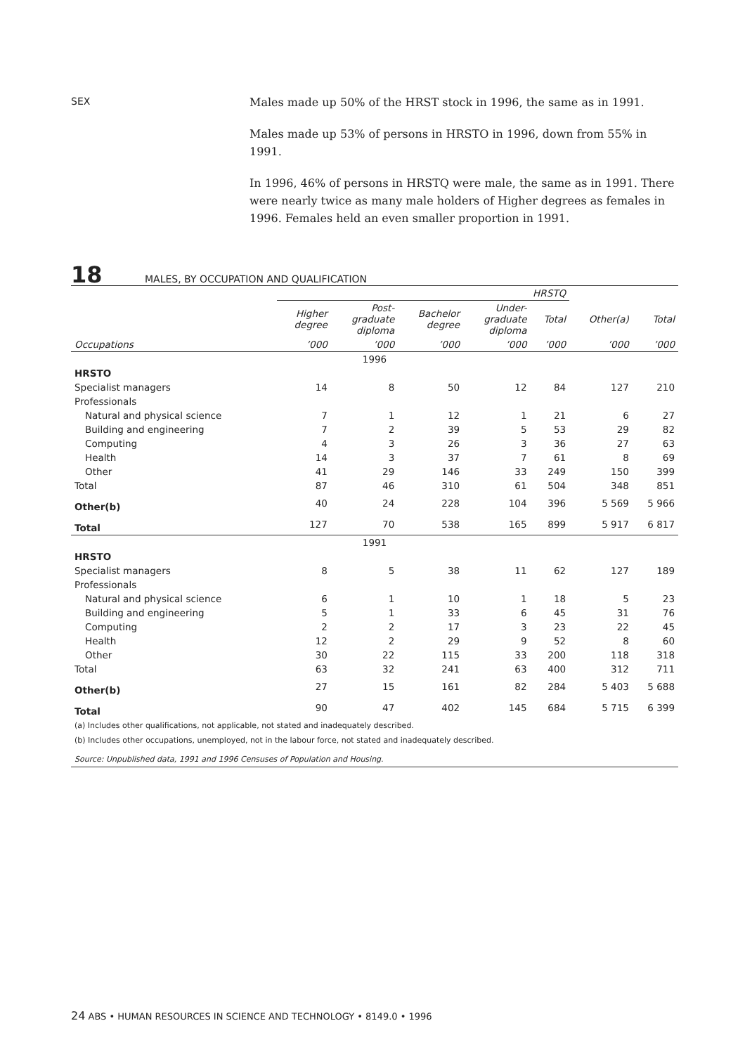SEX
Males made up 50% of the HRST stock in 1996, the same as in 1991.
Males made up 53% of persons in HRSTO in 1996, down from 55% in 1991.
In 1996, 46% of persons in HRSTQ were male, the same as in 1991. There were nearly twice as many male holders of Higher degrees as females in 1996. Females held an even smaller proportion in 1991.
18
MALES, BY OCCUPATION AND QUALIFICATION
| | HRSTQ | | | | | | |
| --- | --- | --- | --- | --- | --- | --- | --- |
| | Higher degree | Post- graduate diploma | Bachelor degree | Under- graduate diploma | Total | Other(a) | Total |
| Occupations | ’000 | ’000 | ’000 | ’000 | ’000 | ’000 | ’000 |
| 1996 | | | | | | | |
| HRSTO | | | | | | | |
| Specialist managers | 14 | 8 | 50 | 12 | 84 | 127 | 210 |
| Professionals | | | | | | | |
| Natural and physical science | 7 | 1 | 12 | 1 | 21 | 6 | 27 |
| Building and engineering | 7 | 2 | 39 | 5 | 53 | 29 | 82 |
| Computing | 4 | 3 | 26 | 3 | 36 | 27 | 63 |
| Health | 14 | 3 | 37 | 7 | 61 | 8 | 69 |
| Other | 41 | 29 | 146 | 33 | 249 | 150 | 399 |
| Total | 87 | 46 | 310 | 61 | 504 | 348 | 851 |
| Other(b) | 40 | 24 | 228 | 104 | 396 | 5 569 | 5 966 |
| Total | 127 | 70 | 538 | 165 | 899 | 5 917 | 6 817 |
| 1991 | | | | | | | |
| HRSTO | | | | | | | |
| Specialist managers | 8 | 5 | 38 | 11 | 62 | 127 | 189 |
| Professionals | | | | | | | |
| Natural and physical science | 6 | 1 | 10 | 1 | 18 | 5 | 23 |
| Building and engineering | 5 | 1 | 33 | 6 | 45 | 31 | 76 |
| Computing | 2 | 2 | 17 | 3 | 23 | 22 | 45 |
| Health | 12 | 2 | 29 | 9 | 52 | 8 | 60 |
| Other | 30 | 22 | 115 | 33 | 200 | 118 | 318 |
| Total | 63 | 32 | 241 | 63 | 400 | 312 | 711 |
| Other(b) | 27 | 15 | 161 | 82 | 284 | 5 403 | 5 688 |
| Total | 90 | 47 | 402 | 145 | 684 | 5 715 | 6 399 |
| (a) Includes other qualifications, not applicable, not stated and inadequately described. | | | | | | | |
| (b) Includes other occupations, unemployed, not in the labour force, not stated and inadequately described. | | | | | | | |
| Source: Unpublished data, 1991 and 1996 Censuses of Population and Housing. | | | | | | | |
24 ABS • HUMAN RESOURCES IN SCIENCE AND TECHNOLOGY • 8149.0 • 1996